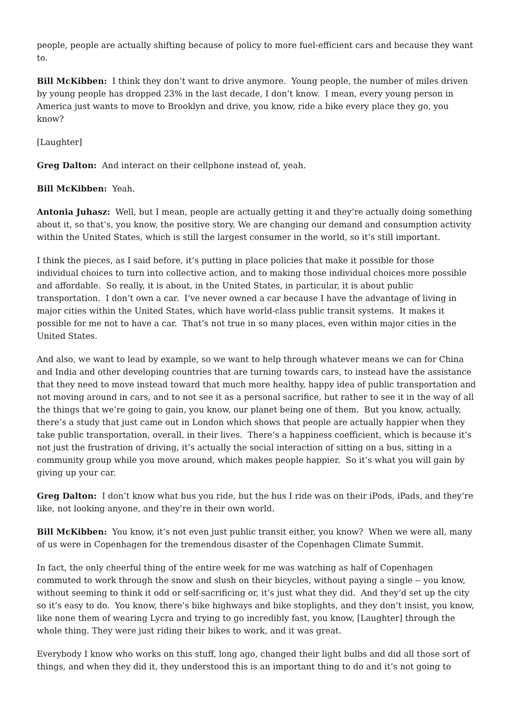people, people are actually shifting because of policy to more fuel-efficient cars and because they want to.
Bill McKibben: I think they don’t want to drive anymore. Young people, the number of miles driven by young people has dropped 23% in the last decade, I don’t know. I mean, every young person in America just wants to move to Brooklyn and drive, you know, ride a bike every place they go, you know?
[Laughter]
Greg Dalton: And interact on their cellphone instead of, yeah.
Bill McKibben: Yeah.
Antonia Juhasz: Well, but I mean, people are actually getting it and they’re actually doing something about it, so that’s, you know, the positive story. We are changing our demand and consumption activity within the United States, which is still the largest consumer in the world, so it’s still important.
I think the pieces, as I said before, it’s putting in place policies that make it possible for those individual choices to turn into collective action, and to making those individual choices more possible and affordable. So really, it is about, in the United States, in particular, it is about public transportation. I don’t own a car. I’ve never owned a car because I have the advantage of living in major cities within the United States, which have world-class public transit systems. It makes it possible for me not to have a car. That’s not true in so many places, even within major cities in the United States.
And also, we want to lead by example, so we want to help through whatever means we can for China and India and other developing countries that are turning towards cars, to instead have the assistance that they need to move instead toward that much more healthy, happy idea of public transportation and not moving around in cars, and to not see it as a personal sacrifice, but rather to see it in the way of all the things that we’re going to gain, you know, our planet being one of them. But you know, actually, there’s a study that just came out in London which shows that people are actually happier when they take public transportation, overall, in their lives. There’s a happiness coefficient, which is because it’s not just the frustration of driving, it’s actually the social interaction of sitting on a bus, sitting in a community group while you move around, which makes people happier. So it’s what you will gain by giving up your car.
Greg Dalton: I don’t know what bus you ride, but the bus I ride was on their iPods, iPads, and they’re like, not looking anyone, and they’re in their own world.
Bill McKibben: You know, it’s not even just public transit either, you know? When we were all, many of us were in Copenhagen for the tremendous disaster of the Copenhagen Climate Summit.
In fact, the only cheerful thing of the entire week for me was watching as half of Copenhagen commuted to work through the snow and slush on their bicycles, without paying a single -- you know, without seeming to think it odd or self-sacrificing or, it’s just what they did. And they’d set up the city so it’s easy to do. You know, there’s bike highways and bike stoplights, and they don’t insist, you know, like none them of wearing Lycra and trying to go incredibly fast, you know, [Laughter] through the whole thing. They were just riding their bikes to work, and it was great.
Everybody I know who works on this stuff, long ago, changed their light bulbs and did all those sort of things, and when they did it, they understood this is an important thing to do and it’s not going to